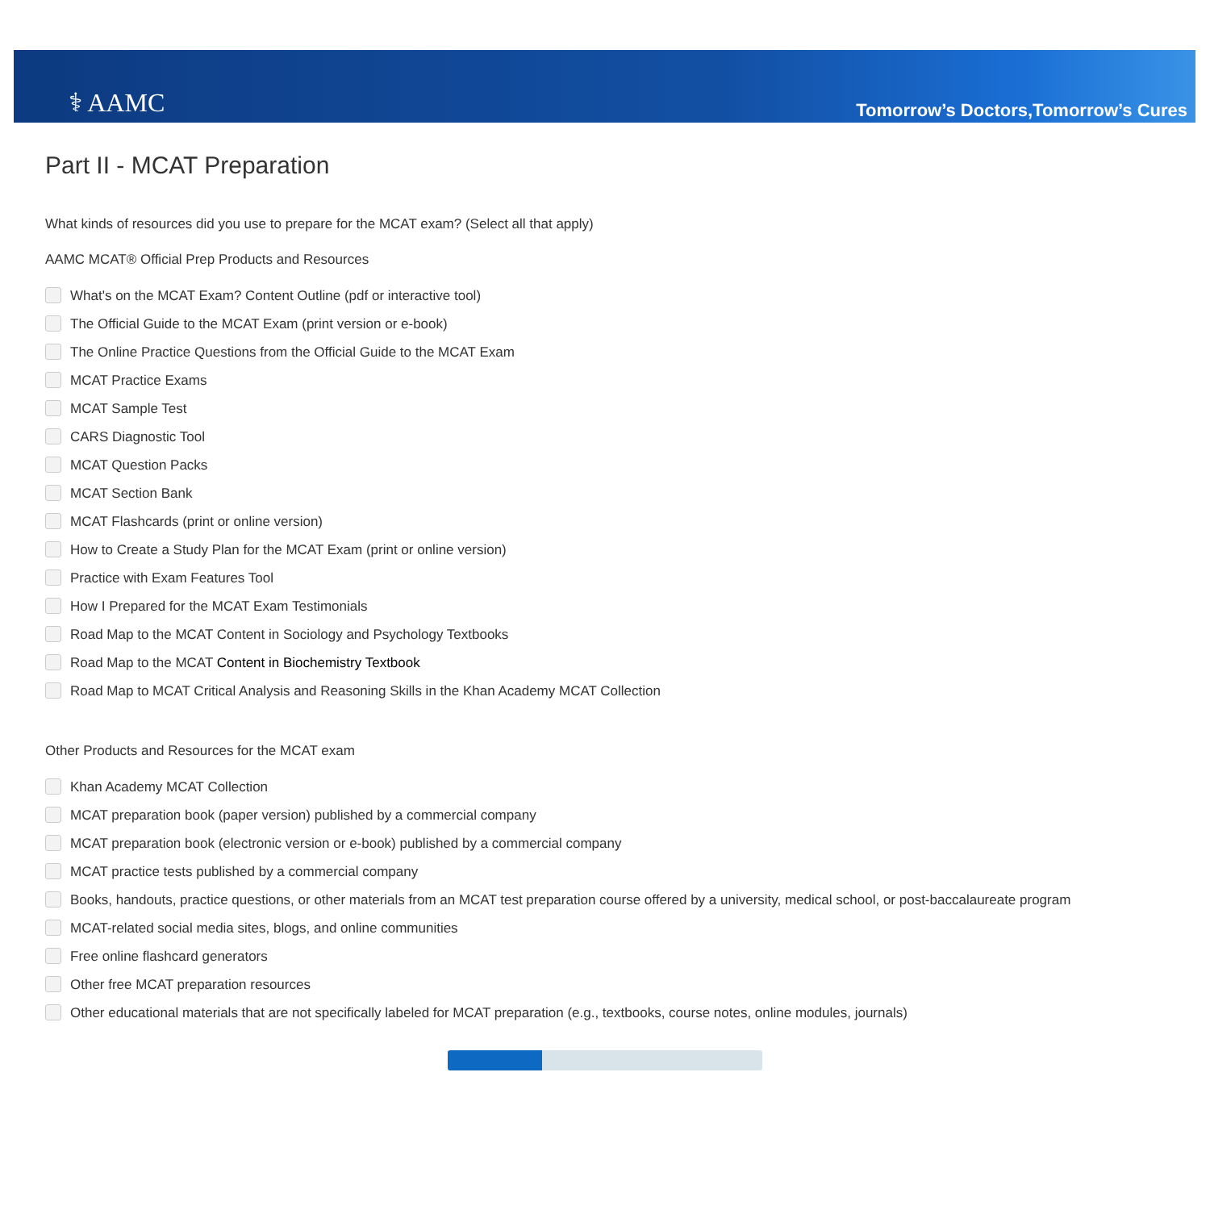⚕ AAMC
Tomorrow’s Doctors,Tomorrow’s Cures
Part II - MCAT Preparation
What kinds of resources did you use to prepare for the MCAT exam? (Select all that apply)
AAMC MCAT® Official Prep Products and Resources
What's on the MCAT Exam? Content Outline (pdf or interactive tool)
The Official Guide to the MCAT Exam (print version or e-book)
The Online Practice Questions from the Official Guide to the MCAT Exam
MCAT Practice Exams
MCAT Sample Test
CARS Diagnostic Tool
MCAT Question Packs
MCAT Section Bank
MCAT Flashcards (print or online version)
How to Create a Study Plan for the MCAT Exam (print or online version)
Practice with Exam Features Tool
How I Prepared for the MCAT Exam Testimonials
Road Map to the MCAT Content in Sociology and Psychology Textbooks
Road Map to the MCAT Content in Biochemistry Textbook
Road Map to MCAT Critical Analysis and Reasoning Skills in the Khan Academy MCAT Collection
Other Products and Resources for the MCAT exam
Khan Academy MCAT Collection
MCAT preparation book (paper version) published by a commercial company
MCAT preparation book (electronic version or e-book) published by a commercial company
MCAT practice tests published by a commercial company
Books, handouts, practice questions, or other materials from an MCAT test preparation course offered by a university, medical school, or post-baccalaureate program
MCAT-related social media sites, blogs, and online communities
Free online flashcard generators
Other free MCAT preparation resources
Other educational materials that are not specifically labeled for MCAT preparation (e.g., textbooks, course notes, online modules, journals)